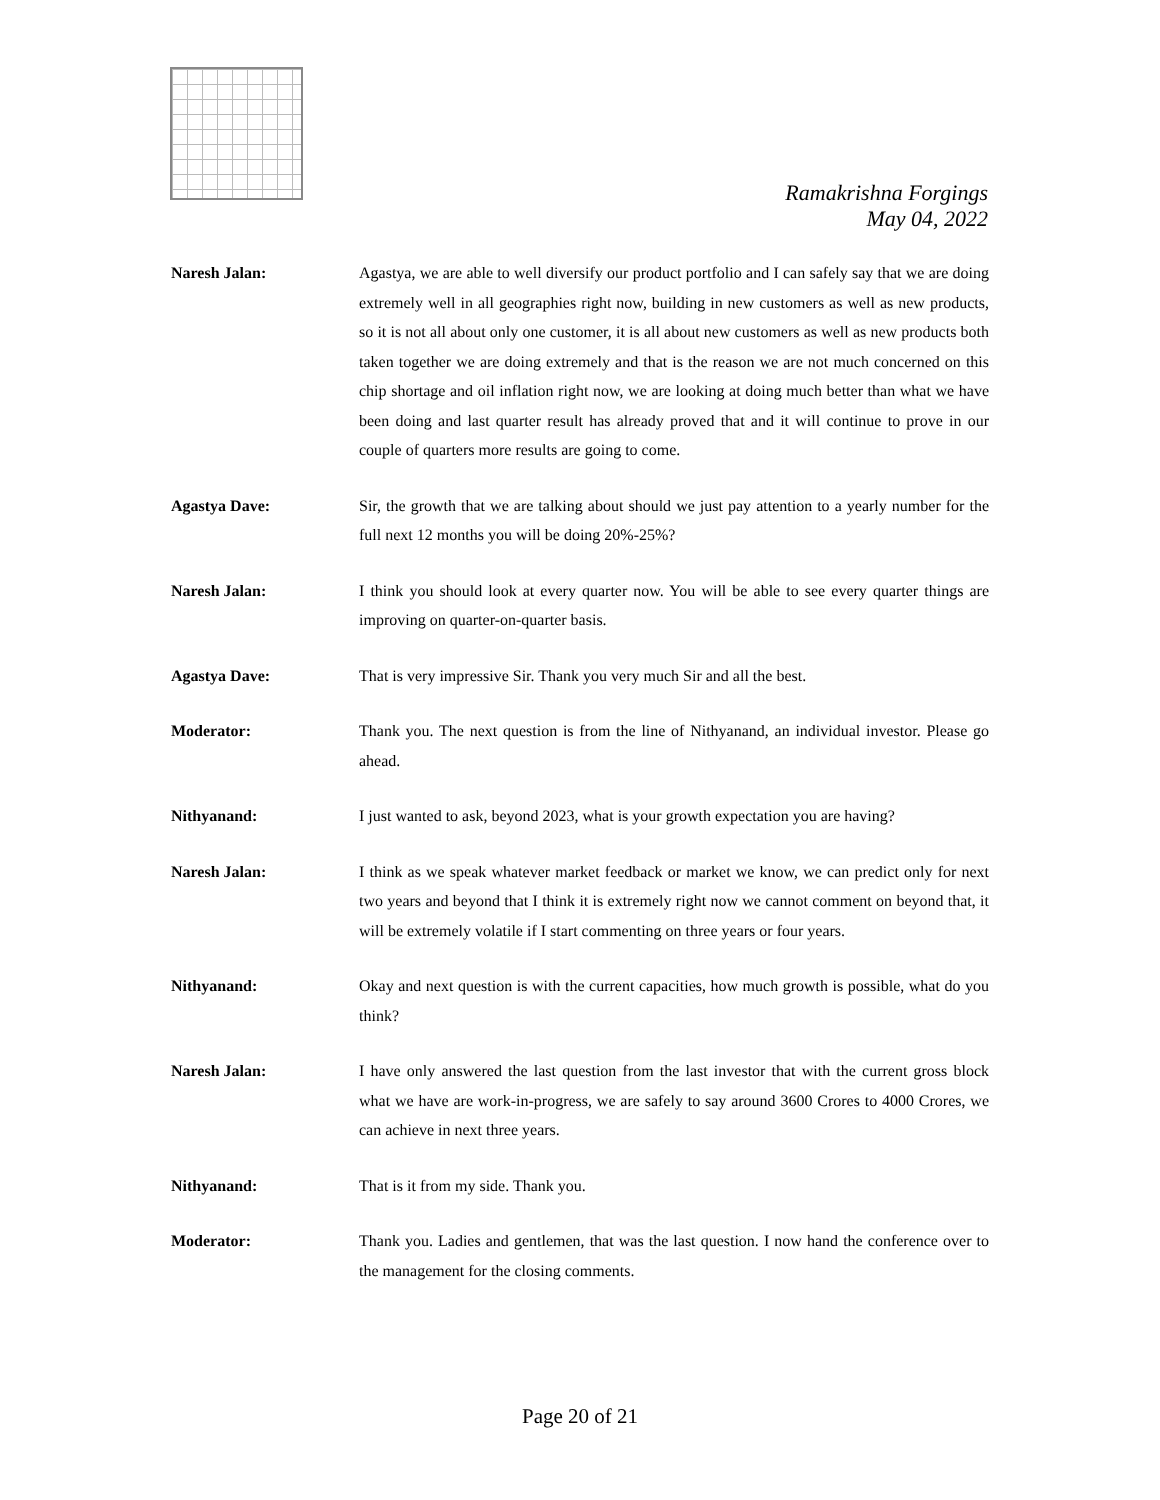Ramakrishna Forgings
May 04, 2022
Naresh Jalan: Agastya, we are able to well diversify our product portfolio and I can safely say that we are doing extremely well in all geographies right now, building in new customers as well as new products, so it is not all about only one customer, it is all about new customers as well as new products both taken together we are doing extremely and that is the reason we are not much concerned on this chip shortage and oil inflation right now, we are looking at doing much better than what we have been doing and last quarter result has already proved that and it will continue to prove in our couple of quarters more results are going to come.
Agastya Dave: Sir, the growth that we are talking about should we just pay attention to a yearly number for the full next 12 months you will be doing 20%-25%?
Naresh Jalan: I think you should look at every quarter now. You will be able to see every quarter things are improving on quarter-on-quarter basis.
Agastya Dave: That is very impressive Sir. Thank you very much Sir and all the best.
Moderator: Thank you. The next question is from the line of Nithyanand, an individual investor. Please go ahead.
Nithyanand: I just wanted to ask, beyond 2023, what is your growth expectation you are having?
Naresh Jalan: I think as we speak whatever market feedback or market we know, we can predict only for next two years and beyond that I think it is extremely right now we cannot comment on beyond that, it will be extremely volatile if I start commenting on three years or four years.
Nithyanand: Okay and next question is with the current capacities, how much growth is possible, what do you think?
Naresh Jalan: I have only answered the last question from the last investor that with the current gross block what we have are work-in-progress, we are safely to say around 3600 Crores to 4000 Crores, we can achieve in next three years.
Nithyanand: That is it from my side. Thank you.
Moderator: Thank you. Ladies and gentlemen, that was the last question. I now hand the conference over to the management for the closing comments.
Page 20 of 21